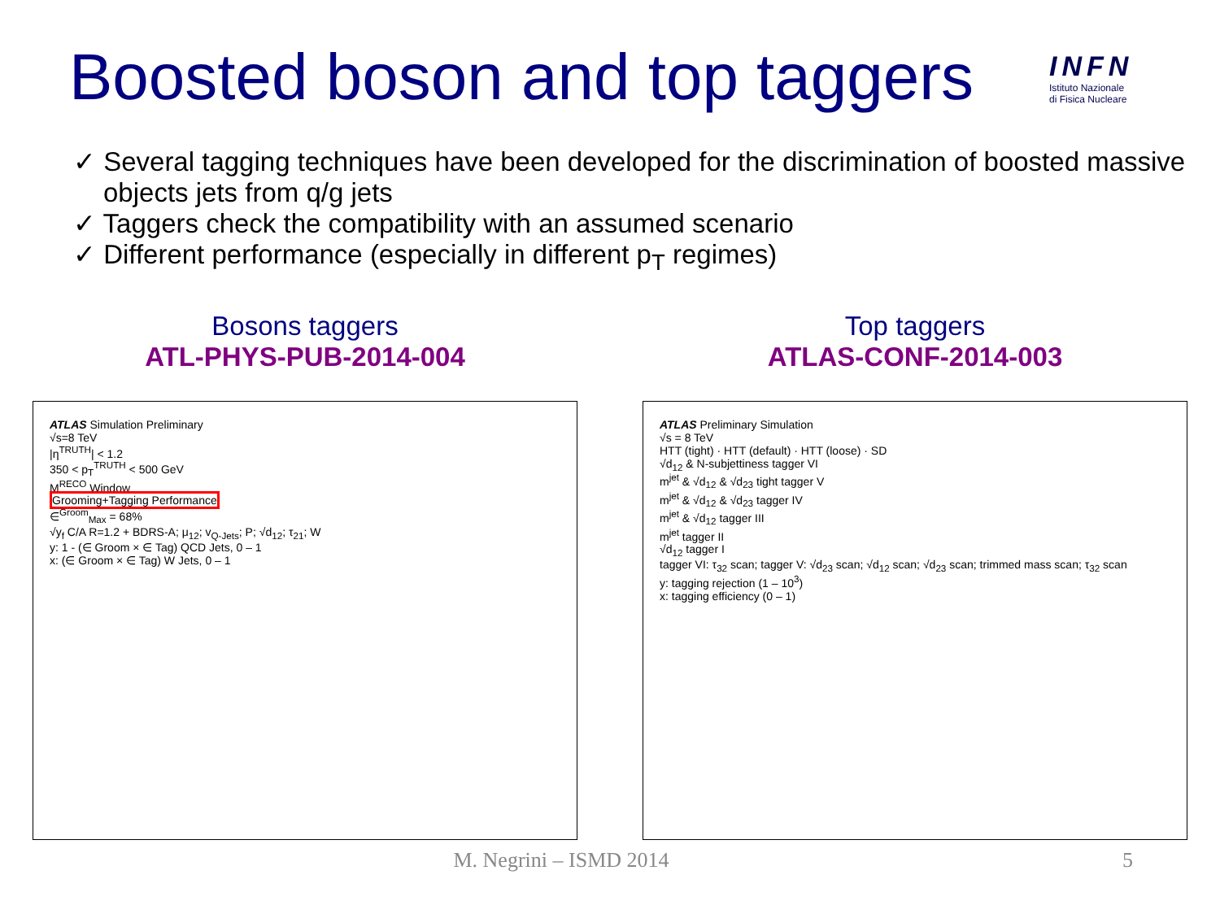Boosted boson and top taggers
INFN
Istituto Nazionale
di Fisica Nucleare
✓ Several tagging techniques have been developed for the discrimination of boosted massive objects jets from q/g jets
✓ Taggers check the compatibility with an assumed scenario
✓ Different performance (especially in different p<sub>T</sub> regimes)
Bosons taggers
ATL-PHYS-PUB-2014-004
Top taggers
ATLAS-CONF-2014-003
ATLAS Simulation Preliminary
√s=8 TeV
|η<sup>TRUTH</sup>| < 1.2
350 < p<sub>T</sub><sup>TRUTH</sup> < 500 GeV
M<sup>RECO</sup> Window
Grooming+Tagging Performance
∈<sup>Groom</sup><sub>Max</sub> = 68%
√y<sub>f</sub> C/A R=1.2 + BDRS-A; μ<sub>12</sub>; v<sub>Q-Jets</sub>; P; √d<sub>12</sub>; τ<sub>21</sub>; W
y: 1 - (∈ Groom × ∈ Tag) QCD Jets, 0 – 1
x: (∈ Groom × ∈ Tag) W Jets, 0 – 1
ATLAS Preliminary Simulation
√s = 8 TeV
HTT (tight) · HTT (default) · HTT (loose) · SD
√d<sub>12</sub> & N-subjettiness tagger VI
m<sup>jet</sup> & √d<sub>12</sub> & √d<sub>23</sub> tight tagger V
m<sup>jet</sup> & √d<sub>12</sub> & √d<sub>23</sub> tagger IV
m<sup>jet</sup> & √d<sub>12</sub> tagger III
m<sup>jet</sup> tagger II
√d<sub>12</sub> tagger I
tagger VI: τ<sub>32</sub> scan; tagger V: √d<sub>23</sub> scan; √d<sub>12</sub> scan; √d<sub>23</sub> scan; trimmed mass scan; τ<sub>32</sub> scan
y: tagging rejection (1 – 10<sup>3</sup>)
x: tagging efficiency (0 – 1)
M. Negrini – ISMD 2014 5